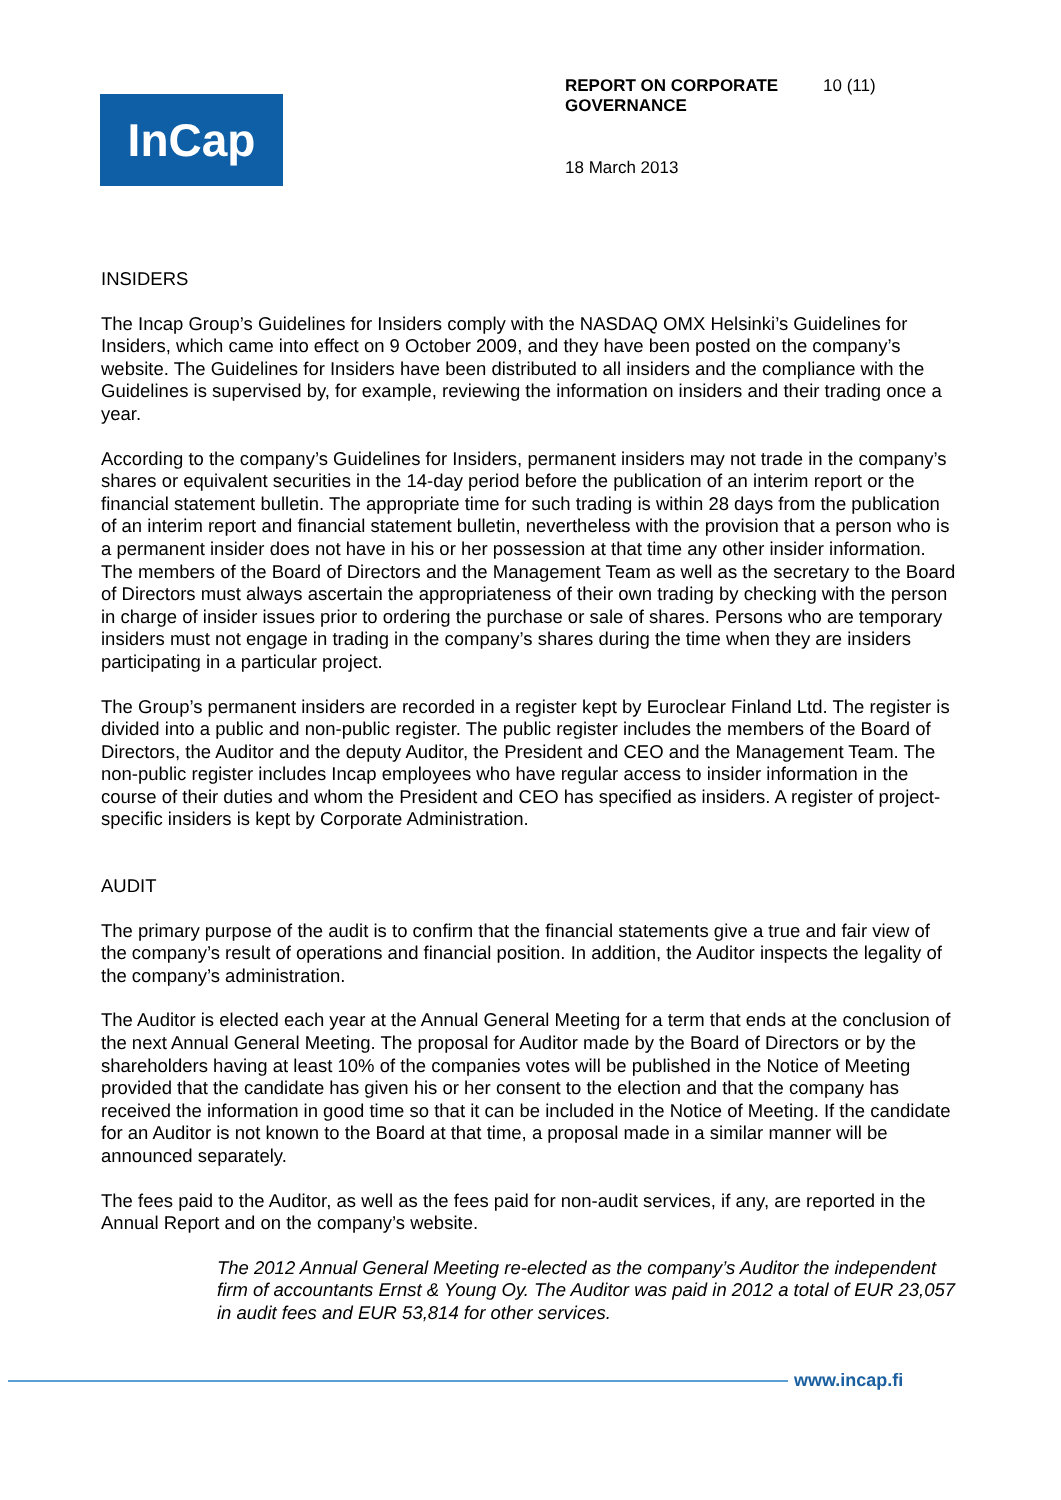InCap
REPORT ON CORPORATE GOVERNANCE 10 (11)
18 March 2013
INSIDERS
The Incap Group’s Guidelines for Insiders comply with the NASDAQ OMX Helsinki’s Guidelines for Insiders, which came into effect on 9 October 2009, and they have been posted on the company’s website. The Guidelines for Insiders have been distributed to all insiders and the compliance with the Guidelines is supervised by, for example, reviewing the information on insiders and their trading once a year.
According to the company’s Guidelines for Insiders, permanent insiders may not trade in the company’s shares or equivalent securities in the 14-day period before the publication of an interim report or the financial statement bulletin. The appropriate time for such trading is within 28 days from the publication of an interim report and financial statement bulletin, nevertheless with the provision that a person who is a permanent insider does not have in his or her possession at that time any other insider information. The members of the Board of Directors and the Management Team as well as the secretary to the Board of Directors must always ascertain the appropriateness of their own trading by checking with the person in charge of insider issues prior to ordering the purchase or sale of shares. Persons who are temporary insiders must not engage in trading in the company’s shares during the time when they are insiders participating in a particular project.
The Group’s permanent insiders are recorded in a register kept by Euroclear Finland Ltd. The register is divided into a public and non-public register. The public register includes the members of the Board of Directors, the Auditor and the deputy Auditor, the President and CEO and the Management Team. The non-public register includes Incap employees who have regular access to insider information in the course of their duties and whom the President and CEO has specified as insiders. A register of project-specific insiders is kept by Corporate Administration.
AUDIT
The primary purpose of the audit is to confirm that the financial statements give a true and fair view of the company’s result of operations and financial position. In addition, the Auditor inspects the legality of the company’s administration.
The Auditor is elected each year at the Annual General Meeting for a term that ends at the conclusion of the next Annual General Meeting. The proposal for Auditor made by the Board of Directors or by the shareholders having at least 10% of the companies votes will be published in the Notice of Meeting provided that the candidate has given his or her consent to the election and that the company has received the information in good time so that it can be included in the Notice of Meeting. If the candidate for an Auditor is not known to the Board at that time, a proposal made in a similar manner will be announced separately.
The fees paid to the Auditor, as well as the fees paid for non-audit services, if any, are reported in the Annual Report and on the company’s website.
The 2012 Annual General Meeting re-elected as the company’s Auditor the independent firm of accountants Ernst & Young Oy. The Auditor was paid in 2012 a total of EUR 23,057 in audit fees and EUR 53,814 for other services.
www.incap.fi